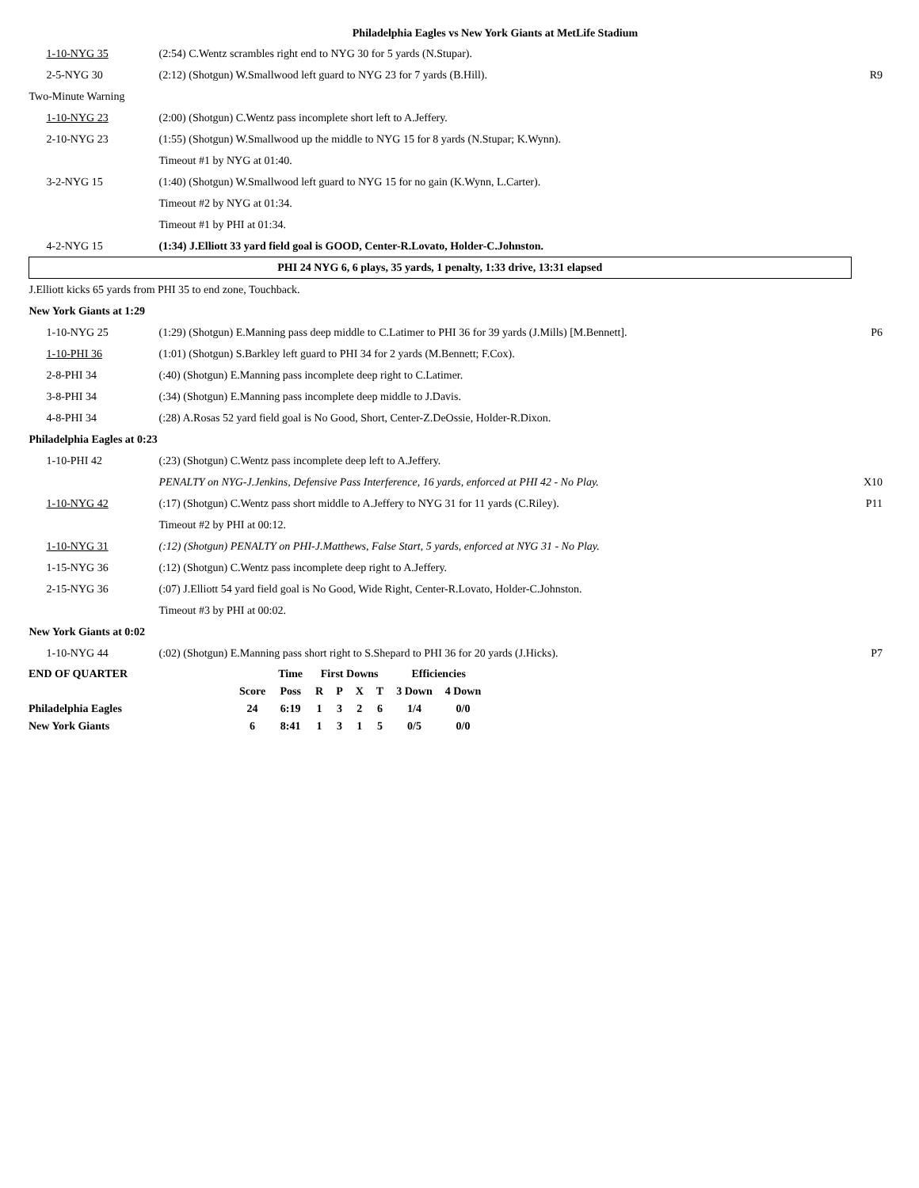Philadelphia Eagles vs New York Giants at MetLife Stadium
| 1-10-NYG 35 | (2:54) C.Wentz scrambles right end to NYG 30 for 5 yards (N.Stupar). | |
| 2-5-NYG 30 | (2:12) (Shotgun) W.Smallwood left guard to NYG 23 for 7 yards (B.Hill). | R9 |
| Two-Minute Warning | | |
| 1-10-NYG 23 | (2:00) (Shotgun) C.Wentz pass incomplete short left to A.Jeffery. | |
| 2-10-NYG 23 | (1:55) (Shotgun) W.Smallwood up the middle to NYG 15 for 8 yards (N.Stupar; K.Wynn). | |
| | Timeout #1 by NYG at 01:40. | |
| 3-2-NYG 15 | (1:40) (Shotgun) W.Smallwood left guard to NYG 15 for no gain (K.Wynn, L.Carter). | |
| | Timeout #2 by NYG at 01:34. | |
| | Timeout #1 by PHI at 01:34. | |
| 4-2-NYG 15 | (1:34) J.Elliott 33 yard field goal is GOOD, Center-R.Lovato, Holder-C.Johnston. | |
| PHI 24 NYG 6, 6 plays, 35 yards, 1 penalty, 1:33 drive, 13:31 elapsed | | |
| J.Elliott kicks 65 yards from PHI 35 to end zone, Touchback. | | |
| New York Giants at 1:29 | | |
| 1-10-NYG 25 | (1:29) (Shotgun) E.Manning pass deep middle to C.Latimer to PHI 36 for 39 yards (J.Mills) [M.Bennett]. | P6 |
| 1-10-PHI 36 | (1:01) (Shotgun) S.Barkley left guard to PHI 34 for 2 yards (M.Bennett; F.Cox). | |
| 2-8-PHI 34 | (:40) (Shotgun) E.Manning pass incomplete deep right to C.Latimer. | |
| 3-8-PHI 34 | (:34) (Shotgun) E.Manning pass incomplete deep middle to J.Davis. | |
| 4-8-PHI 34 | (:28) A.Rosas 52 yard field goal is No Good, Short, Center-Z.DeOssie, Holder-R.Dixon. | |
| Philadelphia Eagles at 0:23 | | |
| 1-10-PHI 42 | (:23) (Shotgun) C.Wentz pass incomplete deep left to A.Jeffery. | |
| | PENALTY on NYG-J.Jenkins, Defensive Pass Interference, 16 yards, enforced at PHI 42 - No Play. | X10 |
| 1-10-NYG 42 | (:17) (Shotgun) C.Wentz pass short middle to A.Jeffery to NYG 31 for 11 yards (C.Riley). | P11 |
| | Timeout #2 by PHI at 00:12. | |
| 1-10-NYG 31 | (:12) (Shotgun) PENALTY on PHI-J.Matthews, False Start, 5 yards, enforced at NYG 31 - No Play. | |
| 1-15-NYG 36 | (:12) (Shotgun) C.Wentz pass incomplete deep right to A.Jeffery. | |
| 2-15-NYG 36 | (:07) J.Elliott 54 yard field goal is No Good, Wide Right, Center-R.Lovato, Holder-C.Johnston. | |
| | Timeout #3 by PHI at 00:02. | |
| New York Giants at 0:02 | | |
| 1-10-NYG 44 | (:02) (Shotgun) E.Manning pass short right to S.Shepard to PHI 36 for 20 yards (J.Hicks). | P7 |
| END OF QUARTER | | Time | First Downs | | | | Efficiencies | |
| --- | --- | --- | --- | --- | --- | --- | --- | --- |
| | Score | Poss | R | P | X | T | 3 Down | 4 Down |
| Philadelphia Eagles | 24 | 6:19 | 1 | 3 | 2 | 6 | 1/4 | 0/0 |
| New York Giants | 6 | 8:41 | 1 | 3 | 1 | 5 | 0/5 | 0/0 |